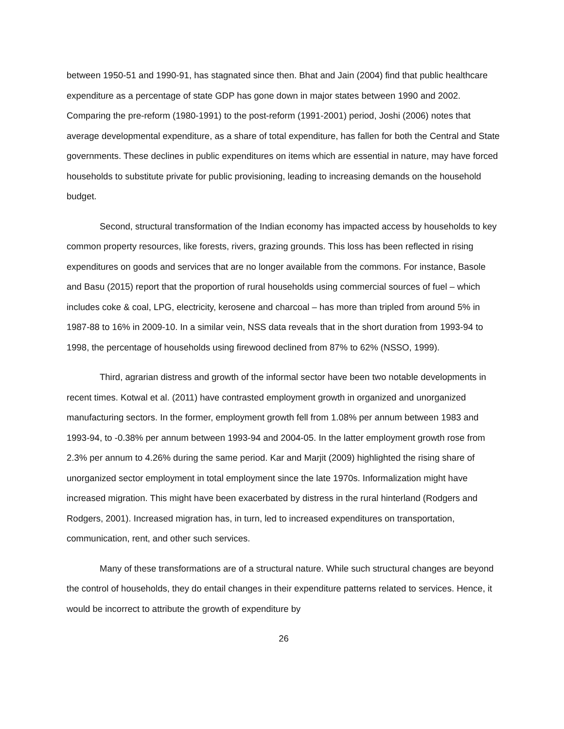between 1950-51 and 1990-91, has stagnated since then. Bhat and Jain (2004) find that public healthcare expenditure as a percentage of state GDP has gone down in major states between 1990 and 2002. Comparing the pre-reform (1980-1991) to the post-reform (1991-2001) period, Joshi (2006) notes that average developmental expenditure, as a share of total expenditure, has fallen for both the Central and State governments. These declines in public expenditures on items which are essential in nature, may have forced households to substitute private for public provisioning, leading to increasing demands on the household budget.
Second, structural transformation of the Indian economy has impacted access by households to key common property resources, like forests, rivers, grazing grounds. This loss has been reflected in rising expenditures on goods and services that are no longer available from the commons. For instance, Basole and Basu (2015) report that the proportion of rural households using commercial sources of fuel – which includes coke & coal, LPG, electricity, kerosene and charcoal – has more than tripled from around 5% in 1987-88 to 16% in 2009-10. In a similar vein, NSS data reveals that in the short duration from 1993-94 to 1998, the percentage of households using firewood declined from 87% to 62% (NSSO, 1999).
Third, agrarian distress and growth of the informal sector have been two notable developments in recent times. Kotwal et al. (2011) have contrasted employment growth in organized and unorganized manufacturing sectors. In the former, employment growth fell from 1.08% per annum between 1983 and 1993-94, to -0.38% per annum between 1993-94 and 2004-05. In the latter employment growth rose from 2.3% per annum to 4.26% during the same period. Kar and Marjit (2009) highlighted the rising share of unorganized sector employment in total employment since the late 1970s. Informalization might have increased migration. This might have been exacerbated by distress in the rural hinterland (Rodgers and Rodgers, 2001). Increased migration has, in turn, led to increased expenditures on transportation, communication, rent, and other such services.
Many of these transformations are of a structural nature. While such structural changes are beyond the control of households, they do entail changes in their expenditure patterns related to services. Hence, it would be incorrect to attribute the growth of expenditure by
26